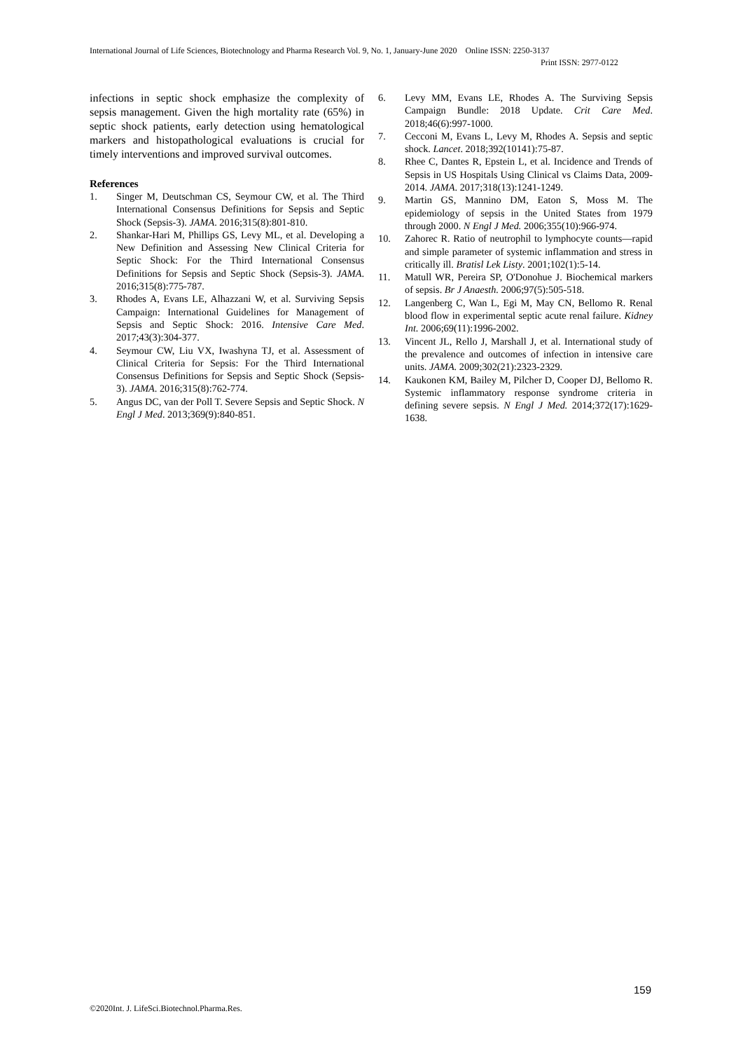International Journal of Life Sciences, Biotechnology and Pharma Research Vol. 9, No. 1, January-June 2020 Online ISSN: 2250-3137
Print ISSN: 2977-0122
infections in septic shock emphasize the complexity of sepsis management. Given the high mortality rate (65%) in septic shock patients, early detection using hematological markers and histopathological evaluations is crucial for timely interventions and improved survival outcomes.
References
1. Singer M, Deutschman CS, Seymour CW, et al. The Third International Consensus Definitions for Sepsis and Septic Shock (Sepsis-3). JAMA. 2016;315(8):801-810.
2. Shankar-Hari M, Phillips GS, Levy ML, et al. Developing a New Definition and Assessing New Clinical Criteria for Septic Shock: For the Third International Consensus Definitions for Sepsis and Septic Shock (Sepsis-3). JAMA. 2016;315(8):775-787.
3. Rhodes A, Evans LE, Alhazzani W, et al. Surviving Sepsis Campaign: International Guidelines for Management of Sepsis and Septic Shock: 2016. Intensive Care Med. 2017;43(3):304-377.
4. Seymour CW, Liu VX, Iwashyna TJ, et al. Assessment of Clinical Criteria for Sepsis: For the Third International Consensus Definitions for Sepsis and Septic Shock (Sepsis-3). JAMA. 2016;315(8):762-774.
5. Angus DC, van der Poll T. Severe Sepsis and Septic Shock. N Engl J Med. 2013;369(9):840-851.
6. Levy MM, Evans LE, Rhodes A. The Surviving Sepsis Campaign Bundle: 2018 Update. Crit Care Med. 2018;46(6):997-1000.
7. Cecconi M, Evans L, Levy M, Rhodes A. Sepsis and septic shock. Lancet. 2018;392(10141):75-87.
8. Rhee C, Dantes R, Epstein L, et al. Incidence and Trends of Sepsis in US Hospitals Using Clinical vs Claims Data, 2009-2014. JAMA. 2017;318(13):1241-1249.
9. Martin GS, Mannino DM, Eaton S, Moss M. The epidemiology of sepsis in the United States from 1979 through 2000. N Engl J Med. 2006;355(10):966-974.
10. Zahorec R. Ratio of neutrophil to lymphocyte counts—rapid and simple parameter of systemic inflammation and stress in critically ill. Bratisl Lek Listy. 2001;102(1):5-14.
11. Matull WR, Pereira SP, O'Donohue J. Biochemical markers of sepsis. Br J Anaesth. 2006;97(5):505-518.
12. Langenberg C, Wan L, Egi M, May CN, Bellomo R. Renal blood flow in experimental septic acute renal failure. Kidney Int. 2006;69(11):1996-2002.
13. Vincent JL, Rello J, Marshall J, et al. International study of the prevalence and outcomes of infection in intensive care units. JAMA. 2009;302(21):2323-2329.
14. Kaukonen KM, Bailey M, Pilcher D, Cooper DJ, Bellomo R. Systemic inflammatory response syndrome criteria in defining severe sepsis. N Engl J Med. 2014;372(17):1629-1638.
159
©2020Int. J. LifeSci.Biotechnol.Pharma.Res.